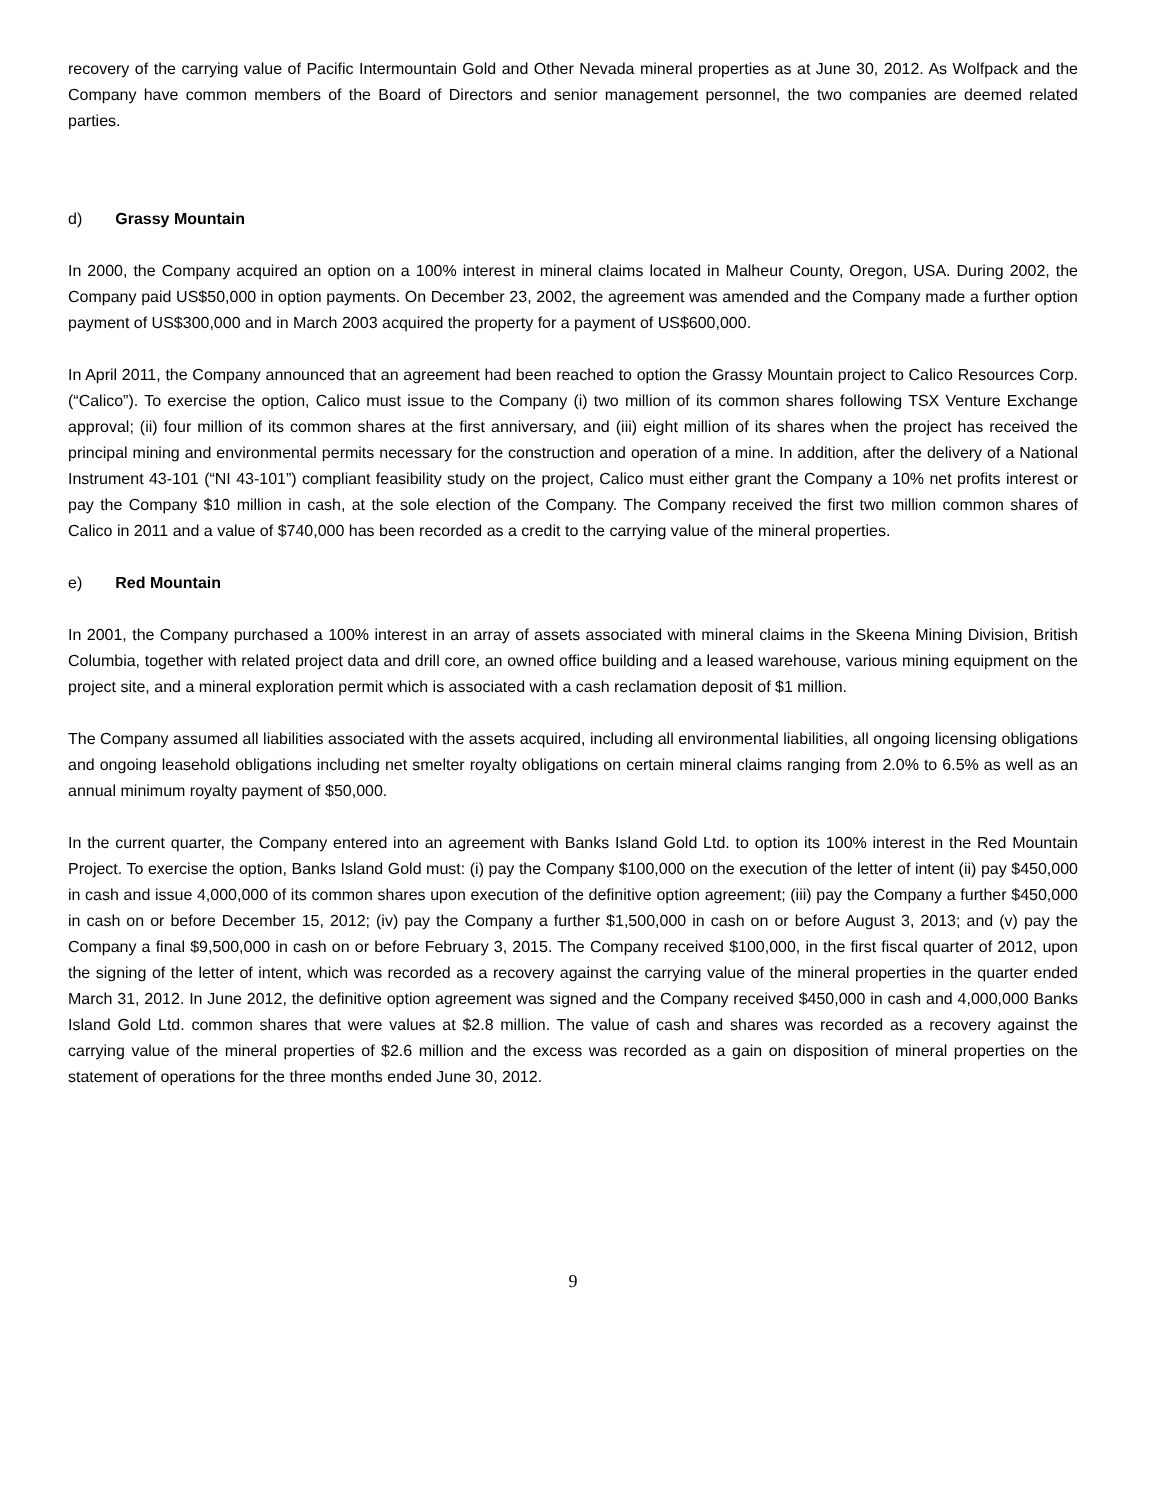recovery of the carrying value of Pacific Intermountain Gold and Other Nevada mineral properties as at June 30, 2012. As Wolfpack and the Company have common members of the Board of Directors and senior management personnel, the two companies are deemed related parties.
d) Grassy Mountain
In 2000, the Company acquired an option on a 100% interest in mineral claims located in Malheur County, Oregon, USA. During 2002, the Company paid US$50,000 in option payments. On December 23, 2002, the agreement was amended and the Company made a further option payment of US$300,000 and in March 2003 acquired the property for a payment of US$600,000.
In April 2011, the Company announced that an agreement had been reached to option the Grassy Mountain project to Calico Resources Corp. (“Calico”). To exercise the option, Calico must issue to the Company (i) two million of its common shares following TSX Venture Exchange approval; (ii) four million of its common shares at the first anniversary, and (iii) eight million of its shares when the project has received the principal mining and environmental permits necessary for the construction and operation of a mine. In addition, after the delivery of a National Instrument 43-101 (“NI 43-101”) compliant feasibility study on the project, Calico must either grant the Company a 10% net profits interest or pay the Company $10 million in cash, at the sole election of the Company. The Company received the first two million common shares of Calico in 2011 and a value of $740,000 has been recorded as a credit to the carrying value of the mineral properties.
e) Red Mountain
In 2001, the Company purchased a 100% interest in an array of assets associated with mineral claims in the Skeena Mining Division, British Columbia, together with related project data and drill core, an owned office building and a leased warehouse, various mining equipment on the project site, and a mineral exploration permit which is associated with a cash reclamation deposit of $1 million.
The Company assumed all liabilities associated with the assets acquired, including all environmental liabilities, all ongoing licensing obligations and ongoing leasehold obligations including net smelter royalty obligations on certain mineral claims ranging from 2.0% to 6.5% as well as an annual minimum royalty payment of $50,000.
In the current quarter, the Company entered into an agreement with Banks Island Gold Ltd. to option its 100% interest in the Red Mountain Project. To exercise the option, Banks Island Gold must: (i) pay the Company $100,000 on the execution of the letter of intent (ii) pay $450,000 in cash and issue 4,000,000 of its common shares upon execution of the definitive option agreement; (iii) pay the Company a further $450,000 in cash on or before December 15, 2012; (iv) pay the Company a further $1,500,000 in cash on or before August 3, 2013; and (v) pay the Company a final $9,500,000 in cash on or before February 3, 2015. The Company received $100,000, in the first fiscal quarter of 2012, upon the signing of the letter of intent, which was recorded as a recovery against the carrying value of the mineral properties in the quarter ended March 31, 2012. In June 2012, the definitive option agreement was signed and the Company received $450,000 in cash and 4,000,000 Banks Island Gold Ltd. common shares that were values at $2.8 million. The value of cash and shares was recorded as a recovery against the carrying value of the mineral properties of $2.6 million and the excess was recorded as a gain on disposition of mineral properties on the statement of operations for the three months ended June 30, 2012.
9